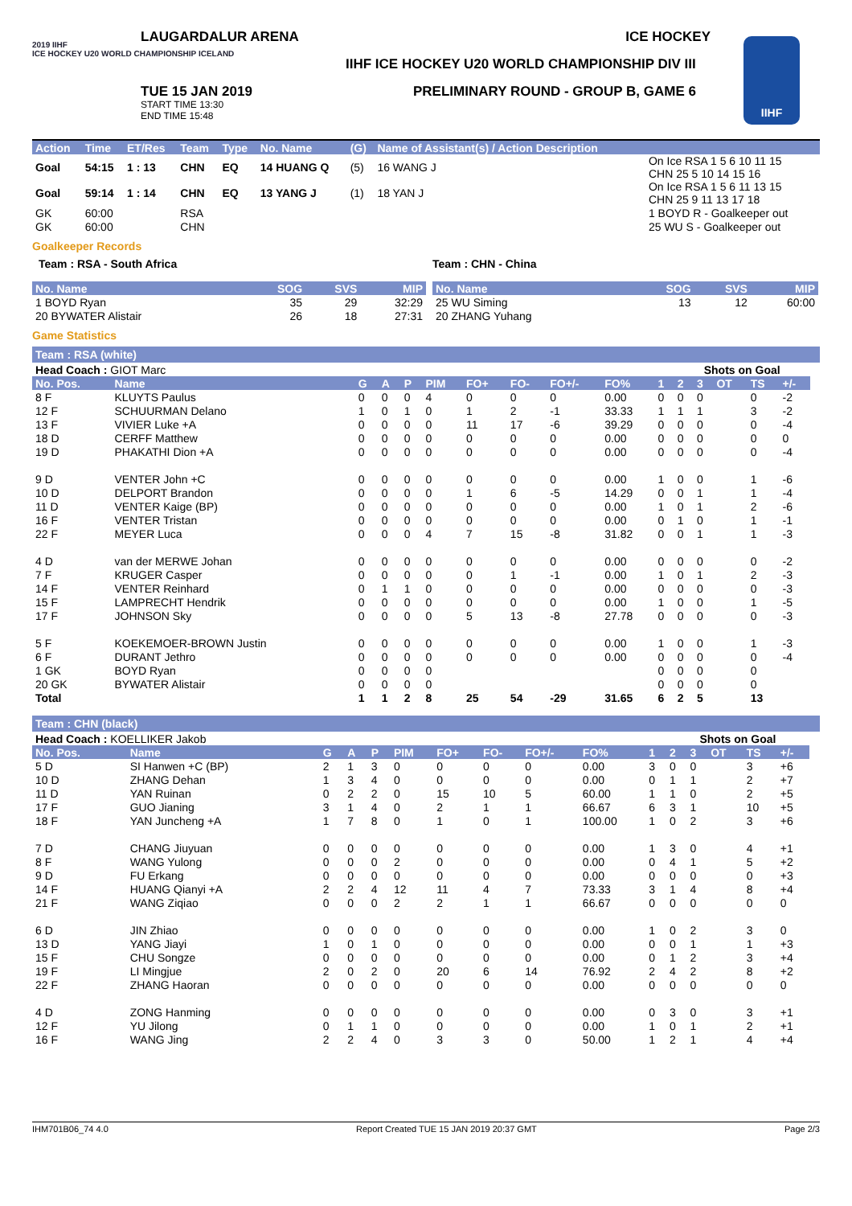LAUGARDALUR ARENA ICE HOCKEY
2019 IIHF
ICE HOCKEY U20 WORLD CHAMPIONSHIP ICELAND
IIHF ICE HOCKEY U20 WORLD CHAMPIONSHIP DIV III
TUE 15 JAN 2019
START TIME 13:30
END TIME 15:48
PRELIMINARY ROUND - GROUP B, GAME 6
IIHF
| Action | Time | ET/Res | Team | Type | No. Name | (G) | Name of Assistant(s) / Action Description | |
| --- | --- | --- | --- | --- | --- | --- | --- | --- |
| Goal | 54:15 | 1 : 13 | CHN | EQ | 14 HUANG Q | (5) | 16 WANG J | On Ice RSA 1 5 6 10 11 15 CHN 25 5 10 14 15 16 |
| Goal | 59:14 | 1 : 14 | CHN | EQ | 13 YANG J | (1) | 18 YAN J | On Ice RSA 1 5 6 11 13 15 CHN 25 9 11 13 17 18 |
| GK | 60:00 | | RSA | | | | | 1 BOYD R - Goalkeeper out |
| GK | 60:00 | | CHN | | | | | 25 WU S - Goalkeeper out |
Goalkeeper Records
Team : RSA - South Africa Team : CHN - China
| No. Name | SOG | SVS | MIP |
| --- | --- | --- | --- |
| 1 BOYD Ryan | 35 | 29 | 32:29 |
| 20 BYWATER Alistair | 26 | 18 | 27:31 |
| No. Name | SOG | SVS | MIP |
| --- | --- | --- | --- |
| 25 WU Siming | 13 | 12 | 60:00 |
| 20 ZHANG Yuhang | | | |
Game Statistics
Team : RSA (white)
| Head Coach : GIOT Marc | | | | | | | | | | | Shots on Goal | | | | | |
| No. Pos. | Name | G | A | P | PIM | FO+ | FO- | FO+/- | FO% | 1 | 2 | 3 | OT | TS | +/- | |
| 8 F | KLUYTS Paulus | 0 | 0 | 0 | 4 | 0 | 0 | 0 | 0.00 | 0 | 0 | 0 | | 0 | -2 | |
| 12 F | SCHUURMAN Delano | 1 | 0 | 1 | 0 | 1 | 2 | -1 | 33.33 | 1 | 1 | 1 | | 3 | -2 | |
| 13 F | VIVIER Luke +A | 0 | 0 | 0 | 0 | 11 | 17 | -6 | 39.29 | 0 | 0 | 0 | | 0 | -4 | |
| 18 D | CERFF Matthew | 0 | 0 | 0 | 0 | 0 | 0 | 0 | 0.00 | 0 | 0 | 0 | | 0 | 0 | |
| 19 D | PHAKATHI Dion +A | 0 | 0 | 0 | 0 | 0 | 0 | 0 | 0.00 | 0 | 0 | 0 | | 0 | -4 | |
| 9 D | VENTER John +C | 0 | 0 | 0 | 0 | 0 | 0 | 0 | 0.00 | 1 | 0 | 0 | | 1 | -6 | |
| 10 D | DELPORT Brandon | 0 | 0 | 0 | 0 | 1 | 6 | -5 | 14.29 | 0 | 0 | 1 | | 1 | -4 | |
| 11 D | VENTER Kaige (BP) | 0 | 0 | 0 | 0 | 0 | 0 | 0 | 0.00 | 1 | 0 | 1 | | 2 | -6 | |
| 16 F | VENTER Tristan | 0 | 0 | 0 | 0 | 0 | 0 | 0 | 0.00 | 0 | 1 | 0 | | 1 | -1 | |
| 22 F | MEYER Luca | 0 | 0 | 0 | 4 | 7 | 15 | -8 | 31.82 | 0 | 0 | 1 | | 1 | -3 | |
| 4 D | van der MERWE Johan | 0 | 0 | 0 | 0 | 0 | 0 | 0 | 0.00 | 0 | 0 | 0 | | 0 | -2 | |
| 7 F | KRUGER Casper | 0 | 0 | 0 | 0 | 0 | 1 | -1 | 0.00 | 1 | 0 | 1 | | 2 | -3 | |
| 14 F | VENTER Reinhard | 0 | 1 | 1 | 0 | 0 | 0 | 0 | 0.00 | 0 | 0 | 0 | | 0 | -3 | |
| 15 F | LAMPRECHT Hendrik | 0 | 0 | 0 | 0 | 0 | 0 | 0 | 0.00 | 1 | 0 | 0 | | 1 | -5 | |
| 17 F | JOHNSON Sky | 0 | 0 | 0 | 0 | 5 | 13 | -8 | 27.78 | 0 | 0 | 0 | | 0 | -3 | |
| 5 F | KOEKEMOER-BROWN Justin | 0 | 0 | 0 | 0 | 0 | 0 | 0 | 0.00 | 1 | 0 | 0 | | 1 | -3 | |
| 6 F | DURANT Jethro | 0 | 0 | 0 | 0 | 0 | 0 | 0 | 0.00 | 0 | 0 | 0 | | 0 | -4 | |
| 1 GK | BOYD Ryan | 0 | 0 | 0 | 0 | | | | | 0 | 0 | 0 | | 0 | | |
| 20 GK | BYWATER Alistair | 0 | 0 | 0 | 0 | | | | | 0 | 0 | 0 | | 0 | | |
| Total | | 1 | 1 | 2 | 8 | 25 | 54 | -29 | 31.65 | 6 | 2 | 5 | | 13 | | |
Team : CHN (black)
| Head Coach : KOELLIKER Jakob | | | | | | | | | | | Shots on Goal | | | | | |
| No. Pos. | Name | G | A | P | PIM | FO+ | FO- | FO+/- | FO% | 1 | 2 | 3 | OT | TS | +/- | |
| 5 D | SI Hanwen +C (BP) | 2 | 1 | 3 | 0 | 0 | 0 | 0 | 0.00 | 3 | 0 | 0 | | 3 | +6 | |
| 10 D | ZHANG Dehan | 1 | 3 | 4 | 0 | 0 | 0 | 0 | 0.00 | 0 | 1 | 1 | | 2 | +7 | |
| 11 D | YAN Ruinan | 0 | 2 | 2 | 0 | 15 | 10 | 5 | 60.00 | 1 | 1 | 0 | | 2 | +5 | |
| 17 F | GUO Jianing | 3 | 1 | 4 | 0 | 2 | 1 | 1 | 66.67 | 6 | 3 | 1 | | 10 | +5 | |
| 18 F | YAN Juncheng +A | 1 | 7 | 8 | 0 | 1 | 0 | 1 | 100.00 | 1 | 0 | 2 | | 3 | +6 | |
| 7 D | CHANG Jiuyuan | 0 | 0 | 0 | 0 | 0 | 0 | 0 | 0.00 | 1 | 3 | 0 | | 4 | +1 | |
| 8 F | WANG Yulong | 0 | 0 | 0 | 2 | 0 | 0 | 0 | 0.00 | 0 | 4 | 1 | | 5 | +2 | |
| 9 D | FU Erkang | 0 | 0 | 0 | 0 | 0 | 0 | 0 | 0.00 | 0 | 0 | 0 | | 0 | +3 | |
| 14 F | HUANG Qianyi +A | 2 | 2 | 4 | 12 | 11 | 4 | 7 | 73.33 | 3 | 1 | 4 | | 8 | +4 | |
| 21 F | WANG Ziqiao | 0 | 0 | 0 | 2 | 2 | 1 | 1 | 66.67 | 0 | 0 | 0 | | 0 | 0 | |
| 6 D | JIN Zhiao | 0 | 0 | 0 | 0 | 0 | 0 | 0 | 0.00 | 1 | 0 | 2 | | 3 | 0 | |
| 13 D | YANG Jiayi | 1 | 0 | 1 | 0 | 0 | 0 | 0 | 0.00 | 0 | 0 | 1 | | 1 | +3 | |
| 15 F | CHU Songze | 0 | 0 | 0 | 0 | 0 | 0 | 0 | 0.00 | 0 | 1 | 2 | | 3 | +4 | |
| 19 F | LI Mingjue | 2 | 0 | 2 | 0 | 20 | 6 | 14 | 76.92 | 2 | 4 | 2 | | 8 | +2 | |
| 22 F | ZHANG Haoran | 0 | 0 | 0 | 0 | 0 | 0 | 0 | 0.00 | 0 | 0 | 0 | | 0 | 0 | |
| 4 D | ZONG Hanming | 0 | 0 | 0 | 0 | 0 | 0 | 0 | 0.00 | 0 | 3 | 0 | | 3 | +1 | |
| 12 F | YU Jilong | 0 | 1 | 1 | 0 | 0 | 0 | 0 | 0.00 | 1 | 0 | 1 | | 2 | +1 | |
| 16 F | WANG Jing | 2 | 2 | 4 | 0 | 3 | 3 | 0 | 50.00 | 1 | 2 | 1 | | 4 | +4 | |
IHM701B06_74 4.0 Report Created TUE 15 JAN 2019 20:37 GMT Page 2/3